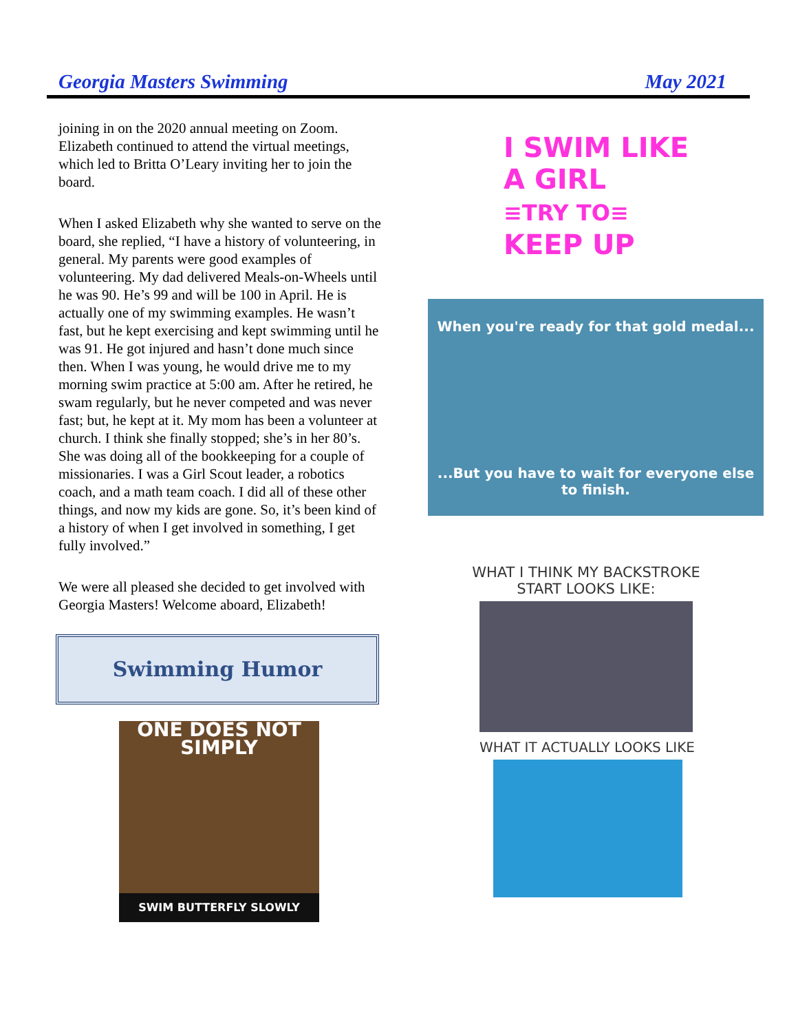Georgia Masters Swimming May 2021
joining in on the 2020 annual meeting on Zoom. Elizabeth continued to attend the virtual meetings, which led to Britta O’Leary inviting her to join the board.
When I asked Elizabeth why she wanted to serve on the board, she replied, “I have a history of volunteering, in general. My parents were good examples of volunteering. My dad delivered Meals-on-Wheels until he was 90. He’s 99 and will be 100 in April. He is actually one of my swimming examples. He wasn’t fast, but he kept exercising and kept swimming until he was 91. He got injured and hasn’t done much since then. When I was young, he would drive me to my morning swim practice at 5:00 am. After he retired, he swam regularly, but he never competed and was never fast; but, he kept at it. My mom has been a volunteer at church. I think she finally stopped; she’s in her 80’s. She was doing all of the bookkeeping for a couple of missionaries. I was a Girl Scout leader, a robotics coach, and a math team coach. I did all of these other things, and now my kids are gone. So, it’s been kind of a history of when I get involved in something, I get fully involved.”
We were all pleased she decided to get involved with Georgia Masters! Welcome aboard, Elizabeth!
Swimming Humor
ONE DOES NOT
SIMPLY
SWIM BUTTERFLY SLOWLY
I SWIM LIKE
A GIRL
≡TRY TO≡
KEEP UP
When you're ready for that gold medal...
...But you have to wait for everyone else to finish.
WHAT I THINK MY BACKSTROKE START LOOKS LIKE:
WHAT IT ACTUALLY LOOKS LIKE